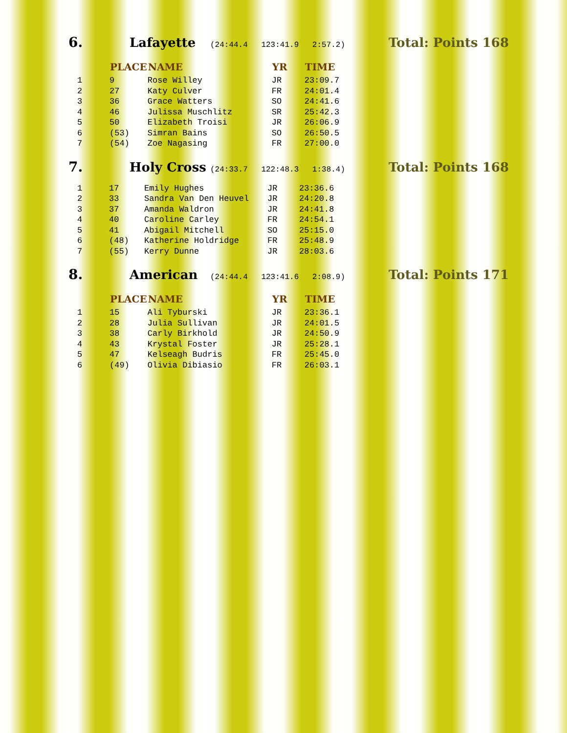6. Lafayette (24:44.4 123:41.9 2:57.2) Total: Points 168
| | PLACE | NAME | YR | TIME |
| --- | --- | --- | --- | --- |
| 1 | 9 | Rose Willey | JR | 23:09.7 |
| 2 | 27 | Katy Culver | FR | 24:01.4 |
| 3 | 36 | Grace Watters | SO | 24:41.6 |
| 4 | 46 | Julissa Muschlitz | SR | 25:42.3 |
| 5 | 50 | Elizabeth Troisi | JR | 26:06.9 |
| 6 | (53) | Simran Bains | SO | 26:50.5 |
| 7 | (54) | Zoe Nagasing | FR | 27:00.0 |
7. Holy Cross (24:33.7 122:48.3 1:38.4) Total: Points 168
| 1 | 17 | Emily Hughes | JR | 23:36.6 |
| 2 | 33 | Sandra Van Den Heuvel | JR | 24:20.8 |
| 3 | 37 | Amanda Waldron | JR | 24:41.8 |
| 4 | 40 | Caroline Carley | FR | 24:54.1 |
| 5 | 41 | Abigail Mitchell | SO | 25:15.0 |
| 6 | (48) | Katherine Holdridge | FR | 25:48.9 |
| 7 | (55) | Kerry Dunne | JR | 28:03.6 |
8. American (24:44.4 123:41.6 2:08.9) Total: Points 171
| | PLACE | NAME | YR | TIME |
| --- | --- | --- | --- | --- |
| 1 | 15 | Ali Tyburski | JR | 23:36.1 |
| 2 | 28 | Julia Sullivan | JR | 24:01.5 |
| 3 | 38 | Carly Birkhold | JR | 24:50.9 |
| 4 | 43 | Krystal Foster | JR | 25:28.1 |
| 5 | 47 | Kelseagh Budris | FR | 25:45.0 |
| 6 | (49) | Olivia Dibiasio | FR | 26:03.1 |